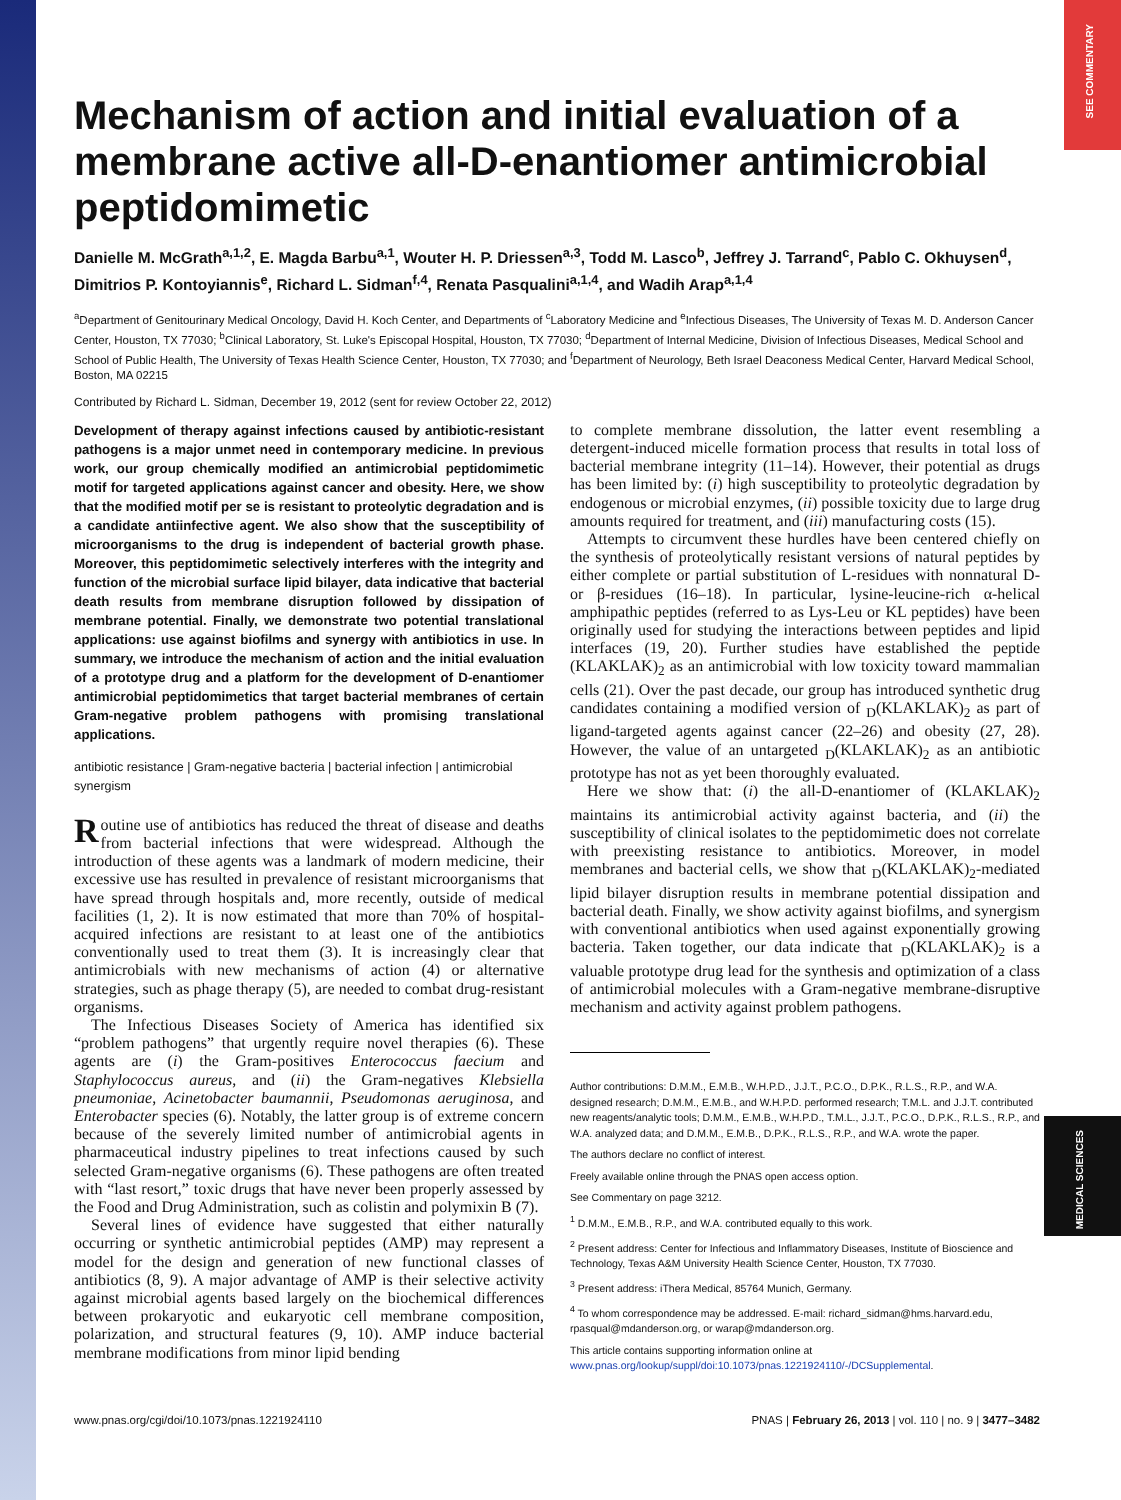SEE COMMENTARY
MEDICAL SCIENCES
Mechanism of action and initial evaluation of a membrane active all-D-enantiomer antimicrobial peptidomimetic
Danielle M. McGrath<sup>a,1,2</sup>, E. Magda Barbu<sup>a,1</sup>, Wouter H. P. Driessen<sup>a,3</sup>, Todd M. Lasco<sup>b</sup>, Jeffrey J. Tarrand<sup>c</sup>, Pablo C. Okhuysen<sup>d</sup>, Dimitrios P. Kontoyiannis<sup>e</sup>, Richard L. Sidman<sup>f,4</sup>, Renata Pasqualini<sup>a,1,4</sup>, and Wadih Arap<sup>a,1,4</sup>
<sup>a</sup> Department of Genitourinary Medical Oncology, David H. Koch Center, and Departments of <sup>c</sup>Laboratory Medicine and <sup>e</sup>Infectious Diseases, The University of Texas M. D. Anderson Cancer Center, Houston, TX 77030; <sup>b</sup>Clinical Laboratory, St. Luke's Episcopal Hospital, Houston, TX 77030; <sup>d</sup>Department of Internal Medicine, Division of Infectious Diseases, Medical School and School of Public Health, The University of Texas Health Science Center, Houston, TX 77030; and <sup>f</sup>Department of Neurology, Beth Israel Deaconess Medical Center, Harvard Medical School, Boston, MA 02215
Contributed by Richard L. Sidman, December 19, 2012 (sent for review October 22, 2012)
Development of therapy against infections caused by antibiotic-resistant pathogens is a major unmet need in contemporary medicine. In previous work, our group chemically modified an antimicrobial peptidomimetic motif for targeted applications against cancer and obesity. Here, we show that the modified motif per se is resistant to proteolytic degradation and is a candidate antiinfective agent. We also show that the susceptibility of microorganisms to the drug is independent of bacterial growth phase. Moreover, this peptidomimetic selectively interferes with the integrity and function of the microbial surface lipid bilayer, data indicative that bacterial death results from membrane disruption followed by dissipation of membrane potential. Finally, we demonstrate two potential translational applications: use against biofilms and synergy with antibiotics in use. In summary, we introduce the mechanism of action and the initial evaluation of a prototype drug and a platform for the development of D-enantiomer antimicrobial peptidomimetics that target bacterial membranes of certain Gram-negative problem pathogens with promising translational applications.
antibiotic resistance | Gram-negative bacteria | bacterial infection | antimicrobial synergism
Routine use of antibiotics has reduced the threat of disease and deaths from bacterial infections that were widespread. Although the introduction of these agents was a landmark of modern medicine, their excessive use has resulted in prevalence of resistant microorganisms that have spread through hospitals and, more recently, outside of medical facilities (1, 2). It is now estimated that more than 70% of hospital-acquired infections are resistant to at least one of the antibiotics conventionally used to treat them (3). It is increasingly clear that antimicrobials with new mechanisms of action (4) or alternative strategies, such as phage therapy (5), are needed to combat drug-resistant organisms.
The Infectious Diseases Society of America has identified six “problem pathogens” that urgently require novel therapies (6). These agents are (i) the Gram-positives Enterococcus faecium and Staphylococcus aureus, and (ii) the Gram-negatives Klebsiella pneumoniae, Acinetobacter baumannii, Pseudomonas aeruginosa, and Enterobacter species (6). Notably, the latter group is of extreme concern because of the severely limited number of antimicrobial agents in pharmaceutical industry pipelines to treat infections caused by such selected Gram-negative organisms (6). These pathogens are often treated with “last resort,” toxic drugs that have never been properly assessed by the Food and Drug Administration, such as colistin and polymixin B (7).
Several lines of evidence have suggested that either naturally occurring or synthetic antimicrobial peptides (AMP) may represent a model for the design and generation of new functional classes of antibiotics (8, 9). A major advantage of AMP is their selective activity against microbial agents based largely on the biochemical differences between prokaryotic and eukaryotic cell membrane composition, polarization, and structural features (9, 10). AMP induce bacterial membrane modifications from minor lipid bending
to complete membrane dissolution, the latter event resembling a detergent-induced micelle formation process that results in total loss of bacterial membrane integrity (11–14). However, their potential as drugs has been limited by: (i) high susceptibility to proteolytic degradation by endogenous or microbial enzymes, (ii) possible toxicity due to large drug amounts required for treatment, and (iii) manufacturing costs (15).
Attempts to circumvent these hurdles have been centered chiefly on the synthesis of proteolytically resistant versions of natural peptides by either complete or partial substitution of L-residues with nonnatural D- or β-residues (16–18). In particular, lysine-leucine-rich α-helical amphipathic peptides (referred to as Lys-Leu or KL peptides) have been originally used for studying the interactions between peptides and lipid interfaces (19, 20). Further studies have established the peptide (KLAKLAK)<sub>2</sub> as an antimicrobial with low toxicity toward mammalian cells (21). Over the past decade, our group has introduced synthetic drug candidates containing a modified version of <sub>D</sub>(KLAKLAK)<sub>2</sub> as part of ligand-targeted agents against cancer (22–26) and obesity (27, 28). However, the value of an untargeted <sub>D</sub>(KLAKLAK)<sub>2</sub> as an antibiotic prototype has not as yet been thoroughly evaluated.
Here we show that: (i) the all-D-enantiomer of (KLAKLAK)<sub>2</sub> maintains its antimicrobial activity against bacteria, and (ii) the susceptibility of clinical isolates to the peptidomimetic does not correlate with preexisting resistance to antibiotics. Moreover, in model membranes and bacterial cells, we show that <sub>D</sub>(KLAKLAK)<sub>2</sub>-mediated lipid bilayer disruption results in membrane potential dissipation and bacterial death. Finally, we show activity against biofilms, and synergism with conventional antibiotics when used against exponentially growing bacteria. Taken together, our data indicate that <sub>D</sub>(KLAKLAK)<sub>2</sub> is a valuable prototype drug lead for the synthesis and optimization of a class of antimicrobial molecules with a Gram-negative membrane-disruptive mechanism and activity against problem pathogens.
Author contributions: D.M.M., E.M.B., W.H.P.D., J.J.T., P.C.O., D.P.K., R.L.S., R.P., and W.A. designed research; D.M.M., E.M.B., and W.H.P.D. performed research; T.M.L. and J.J.T. contributed new reagents/analytic tools; D.M.M., E.M.B., W.H.P.D., T.M.L., J.J.T., P.C.O., D.P.K., R.L.S., R.P., and W.A. analyzed data; and D.M.M., E.M.B., D.P.K., R.L.S., R.P., and W.A. wrote the paper.
The authors declare no conflict of interest.
Freely available online through the PNAS open access option.
See Commentary on page 3212.
<sup>1</sup> D.M.M., E.M.B., R.P., and W.A. contributed equally to this work.
<sup>2</sup> Present address: Center for Infectious and Inflammatory Diseases, Institute of Bioscience and Technology, Texas A&M University Health Science Center, Houston, TX 77030.
<sup>3</sup> Present address: iThera Medical, 85764 Munich, Germany.
<sup>4</sup> To whom correspondence may be addressed. E-mail: richard_sidman@hms.harvard.edu, rpasqual@mdanderson.org, or warap@mdanderson.org.
This article contains supporting information online at www.pnas.org/lookup/suppl/doi:10.1073/pnas.1221924110/-/DCSupplemental.
www.pnas.org/cgi/doi/10.1073/pnas.1221924110 PNAS | February 26, 2013 | vol. 110 | no. 9 | 3477–3482